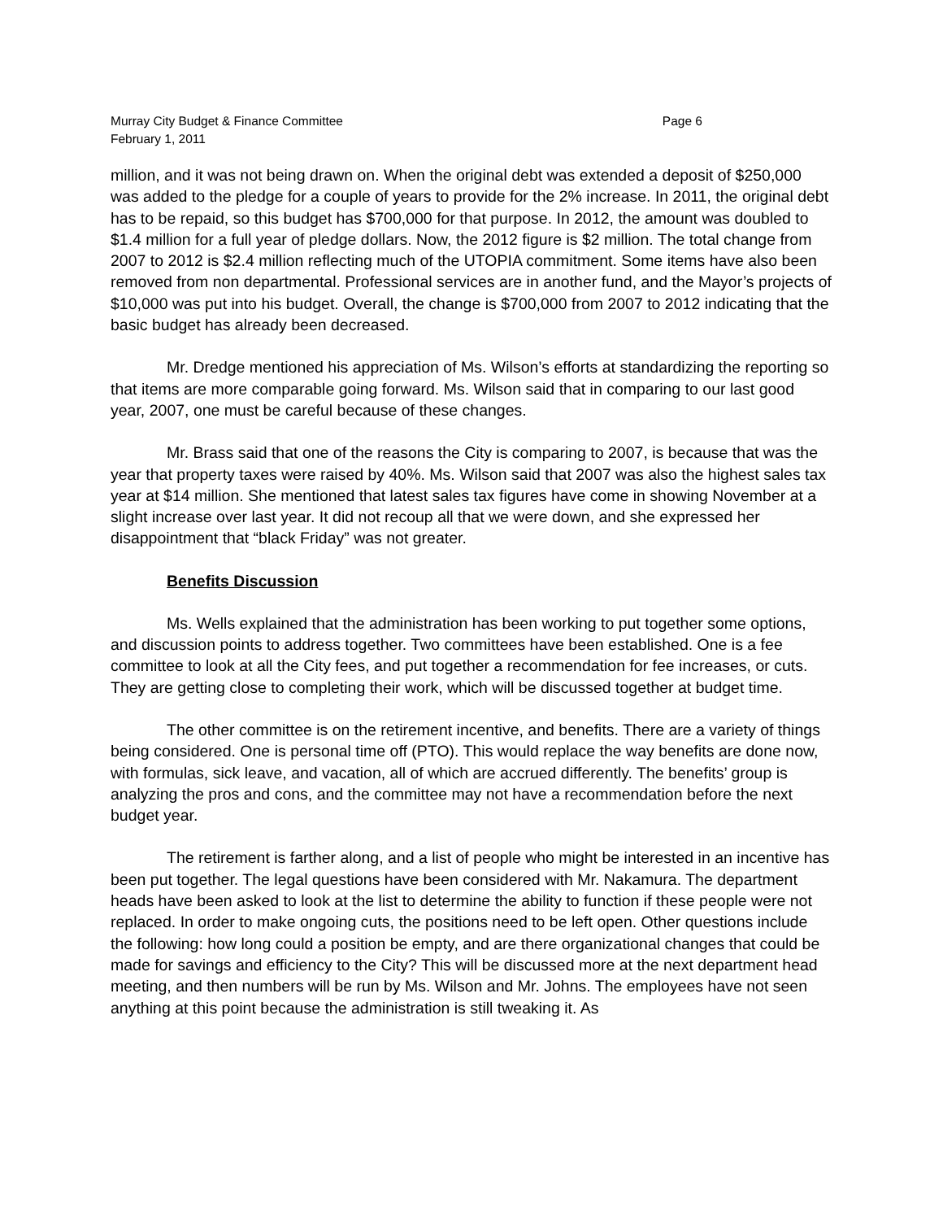Murray City Budget & Finance Committee Page 6
February 1, 2011
million, and it was not being drawn on. When the original debt was extended a deposit of $250,000 was added to the pledge for a couple of years to provide for the 2% increase. In 2011, the original debt has to be repaid, so this budget has $700,000 for that purpose. In 2012, the amount was doubled to $1.4 million for a full year of pledge dollars. Now, the 2012 figure is $2 million. The total change from 2007 to 2012 is $2.4 million reflecting much of the UTOPIA commitment. Some items have also been removed from non departmental. Professional services are in another fund, and the Mayor’s projects of $10,000 was put into his budget. Overall, the change is $700,000 from 2007 to 2012 indicating that the basic budget has already been decreased.
Mr. Dredge mentioned his appreciation of Ms. Wilson’s efforts at standardizing the reporting so that items are more comparable going forward. Ms. Wilson said that in comparing to our last good year, 2007, one must be careful because of these changes.
Mr. Brass said that one of the reasons the City is comparing to 2007, is because that was the year that property taxes were raised by 40%. Ms. Wilson said that 2007 was also the highest sales tax year at $14 million. She mentioned that latest sales tax figures have come in showing November at a slight increase over last year. It did not recoup all that we were down, and she expressed her disappointment that “black Friday” was not greater.
Benefits Discussion
Ms. Wells explained that the administration has been working to put together some options, and discussion points to address together. Two committees have been established. One is a fee committee to look at all the City fees, and put together a recommendation for fee increases, or cuts. They are getting close to completing their work, which will be discussed together at budget time.
The other committee is on the retirement incentive, and benefits. There are a variety of things being considered. One is personal time off (PTO). This would replace the way benefits are done now, with formulas, sick leave, and vacation, all of which are accrued differently. The benefits’ group is analyzing the pros and cons, and the committee may not have a recommendation before the next budget year.
The retirement is farther along, and a list of people who might be interested in an incentive has been put together. The legal questions have been considered with Mr. Nakamura. The department heads have been asked to look at the list to determine the ability to function if these people were not replaced. In order to make ongoing cuts, the positions need to be left open. Other questions include the following: how long could a position be empty, and are there organizational changes that could be made for savings and efficiency to the City? This will be discussed more at the next department head meeting, and then numbers will be run by Ms. Wilson and Mr. Johns. The employees have not seen anything at this point because the administration is still tweaking it. As